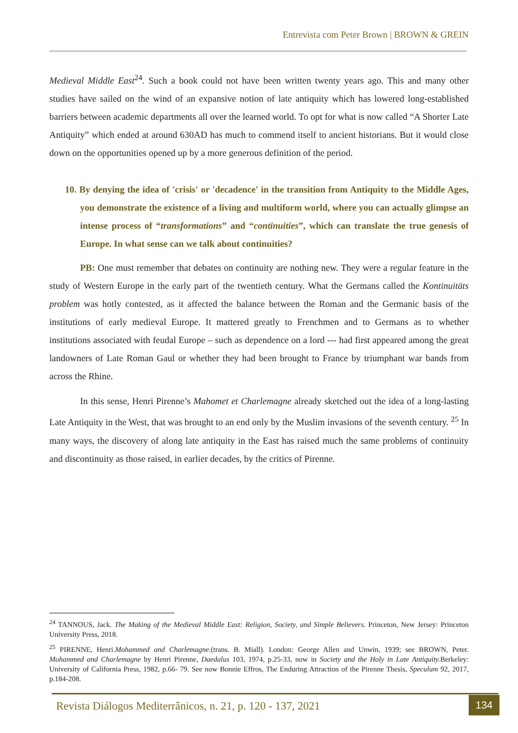Entrevista com Peter Brown | BROWN & GREIN
Medieval Middle East<sup>24</sup>. Such a book could not have been written twenty years ago. This and many other studies have sailed on the wind of an expansive notion of late antiquity which has lowered long-established barriers between academic departments all over the learned world. To opt for what is now called “A Shorter Late Antiquity” which ended at around 630AD has much to commend itself to ancient historians. But it would close down on the opportunities opened up by a more generous definition of the period.
10. By denying the idea of 'crisis' or 'decadence' in the transition from Antiquity to the Middle Ages, you demonstrate the existence of a living and multiform world, where you can actually glimpse an intense process of “transformations” and “continuities”, which can translate the true genesis of Europe. In what sense can we talk about continuities?
PB: One must remember that debates on continuity are nothing new. They were a regular feature in the study of Western Europe in the early part of the twentieth century. What the Germans called the Kontinuitäts problem was hotly contested, as it affected the balance between the Roman and the Germanic basis of the institutions of early medieval Europe. It mattered greatly to Frenchmen and to Germans as to whether institutions associated with feudal Europe – such as dependence on a lord --- had first appeared among the great landowners of Late Roman Gaul or whether they had been brought to France by triumphant war bands from across the Rhine.
In this sense, Henri Pirenne’s Mahomet et Charlemagne already sketched out the idea of a long-lasting Late Antiquity in the West, that was brought to an end only by the Muslim invasions of the seventh century. <sup>25</sup> In many ways, the discovery of along late antiquity in the East has raised much the same problems of continuity and discontinuity as those raised, in earlier decades, by the critics of Pirenne.
<sup>24</sup> TANNOUS, Jack. The Making of the Medieval Middle East: Religion, Society, and Simple Believers. Princeton, New Jersey: Princeton University Press, 2018.
<sup>25</sup> PIRENNE, Henri.Mohammed and Charlemagne.(trans. B. Miall). London: George Allen and Unwin, 1939; see BROWN, Peter. Mohammed and Charlemagne by Henri Pirenne, Daedalus 103, 1974, p.25-33, now in Society and the Holy in Late Antiquity. Berkeley: University of California Press, 1982, p.66- 79. See now Bonnie Effros, The Enduring Attraction of the Pirenne Thesis, Speculum 92, 2017, p.184-208.
Revista Diálogos Mediterrânicos, n. 21, p. 120 - 137, 2021
134